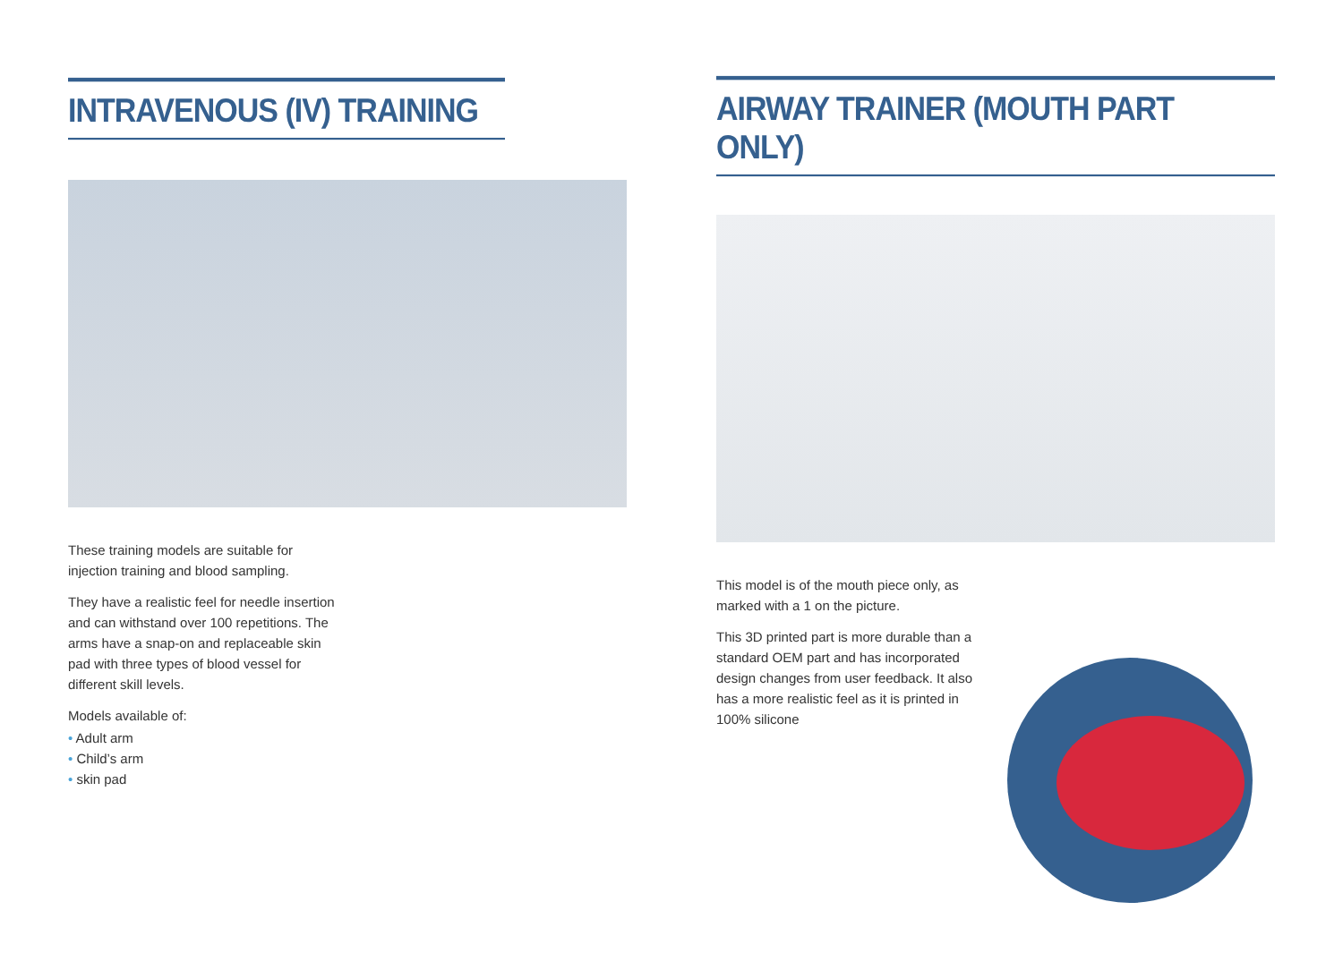INTRAVENOUS (IV) TRAINING
These training models are suitable for injection training and blood sampling.
They have a realistic feel for needle insertion and can withstand over 100 repetitions. The arms have a snap-on and replaceable skin pad with three types of blood vessel for different skill levels.
Models available of:
• Adult arm
• Child’s arm
• skin pad
AIRWAY TRAINER (MOUTH PART ONLY)
This model is of the mouth piece only, as marked with a 1 on the picture.
This 3D printed part is more durable than a standard OEM part and has incorporated design changes from user feedback. It also has a more realistic feel as it is printed in 100% silicone